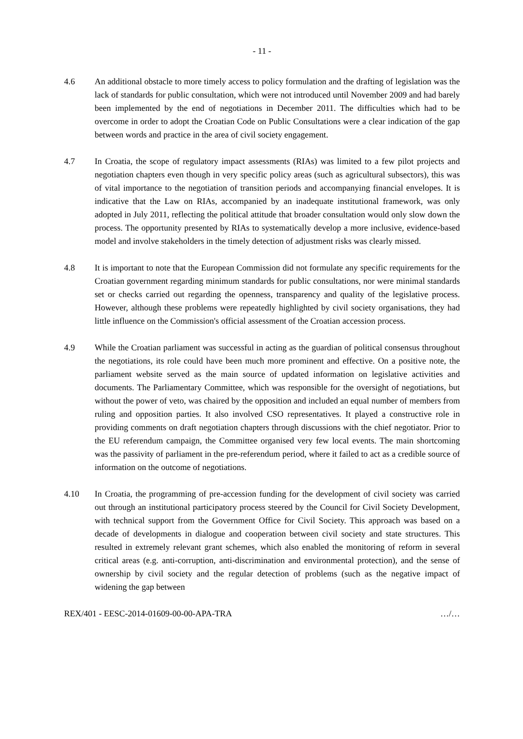- 11 -
4.6 An additional obstacle to more timely access to policy formulation and the drafting of legislation was the lack of standards for public consultation, which were not introduced until November 2009 and had barely been implemented by the end of negotiations in December 2011. The difficulties which had to be overcome in order to adopt the Croatian Code on Public Consultations were a clear indication of the gap between words and practice in the area of civil society engagement.
4.7 In Croatia, the scope of regulatory impact assessments (RIAs) was limited to a few pilot projects and negotiation chapters even though in very specific policy areas (such as agricultural subsectors), this was of vital importance to the negotiation of transition periods and accompanying financial envelopes. It is indicative that the Law on RIAs, accompanied by an inadequate institutional framework, was only adopted in July 2011, reflecting the political attitude that broader consultation would only slow down the process. The opportunity presented by RIAs to systematically develop a more inclusive, evidence-based model and involve stakeholders in the timely detection of adjustment risks was clearly missed.
4.8 It is important to note that the European Commission did not formulate any specific requirements for the Croatian government regarding minimum standards for public consultations, nor were minimal standards set or checks carried out regarding the openness, transparency and quality of the legislative process. However, although these problems were repeatedly highlighted by civil society organisations, they had little influence on the Commission's official assessment of the Croatian accession process.
4.9 While the Croatian parliament was successful in acting as the guardian of political consensus throughout the negotiations, its role could have been much more prominent and effective. On a positive note, the parliament website served as the main source of updated information on legislative activities and documents. The Parliamentary Committee, which was responsible for the oversight of negotiations, but without the power of veto, was chaired by the opposition and included an equal number of members from ruling and opposition parties. It also involved CSO representatives. It played a constructive role in providing comments on draft negotiation chapters through discussions with the chief negotiator. Prior to the EU referendum campaign, the Committee organised very few local events. The main shortcoming was the passivity of parliament in the pre-referendum period, where it failed to act as a credible source of information on the outcome of negotiations.
4.10 In Croatia, the programming of pre-accession funding for the development of civil society was carried out through an institutional participatory process steered by the Council for Civil Society Development, with technical support from the Government Office for Civil Society. This approach was based on a decade of developments in dialogue and cooperation between civil society and state structures. This resulted in extremely relevant grant schemes, which also enabled the monitoring of reform in several critical areas (e.g. anti-corruption, anti-discrimination and environmental protection), and the sense of ownership by civil society and the regular detection of problems (such as the negative impact of widening the gap between
REX/401 - EESC-2014-01609-00-00-APA-TRA …/…